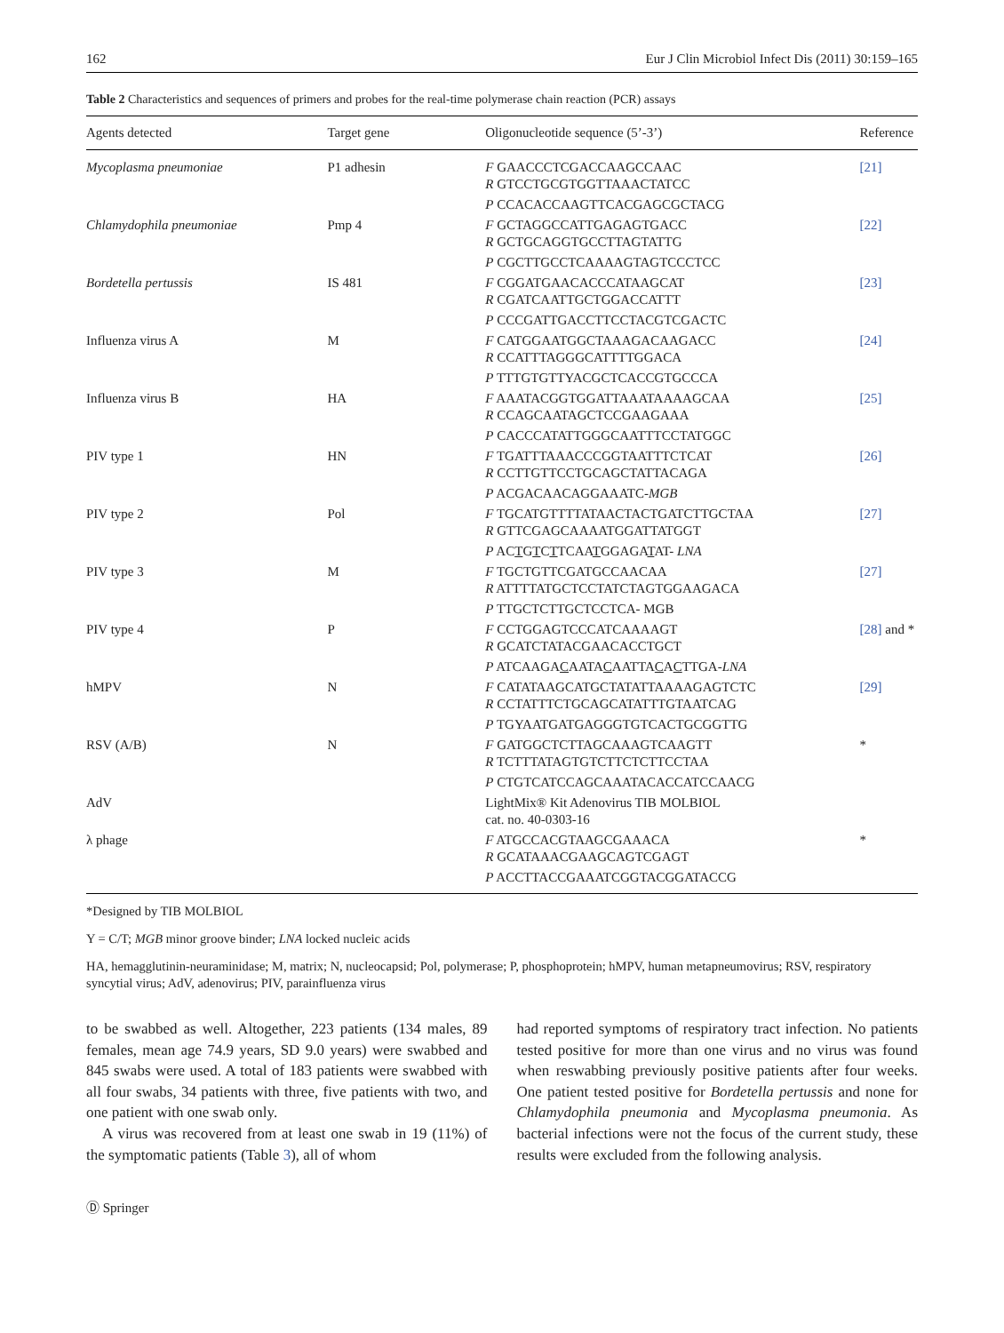162 Eur J Clin Microbiol Infect Dis (2011) 30:159–165
Table 2 Characteristics and sequences of primers and probes for the real-time polymerase chain reaction (PCR) assays
| Agents detected | Target gene | Oligonucleotide sequence (5’-3’) | Reference |
| --- | --- | --- | --- |
| Mycoplasma pneumoniae | P1 adhesin | F GAACCCTCGACCAAGCCAAC R GTCCTGCGTGGTTAAACTATCC | [21] |
| | | P CCACACCAAGTTCACGAGCGCTACG | |
| Chlamydophila pneumoniae | Pmp 4 | F GCTAGGCCATTGAGAGTGACC R GCTGCAGGTGCCTTAGTATTG | [22] |
| | | P CGCTTGCCTCAAAAGTAGTCCCTCC | |
| Bordetella pertussis | IS 481 | F CGGATGAACACCCATAAGCAT R CGATCAATTGCTGGACCATTT | [23] |
| | | P CCCGATTGACCTTCCTACGTCGACTC | |
| Influenza virus A | M | F CATGGAATGGCTAAAGACAAGACC R CCATTTAGGGCATTTTGGACA | [24] |
| | | P TTTGTGTTYACGCTCACCGTGCCCA | |
| Influenza virus B | HA | F AAATACGGTGGATTAAATAAAAGCAA R CCAGCAATAGCTCCGAAGAAA | [25] |
| | | P CACCCATATTGGGCAATTTCCTATGGC | |
| PIV type 1 | HN | F TGATTTAAACCCGGTAATTTCTCAT R CCTTGTTCCTGCAGCTATTACAGA | [26] |
| | | P ACGACAACAGGAAATC- MGB | |
| PIV type 2 | Pol | F TGCATGTTTTATAACTACTGATCTTGCTAA R GTTCGAGCAAAATGGATTATGGT | [27] |
| | | P AC T G T C T TCAA T GGAGA T AT- LNA | |
| PIV type 3 | M | F TGCTGTTCGATGCCAACAA R ATTTTATGCTCCTATCTAGTGGAAGACA | [27] |
| | | P TTGCTCTTGCTCCTCA- MGB | |
| PIV type 4 | P | F CCTGGAGTCCCATCAAAAGT R GCATCTATACGAACACCTGCT | [28] and * |
| | | P ATCAAGA C AATA C AATTA C A C TTGA- LNA | |
| hMPV | N | F CATATAAGCATGCTATATTAAAAGAGTCTC R CCTATTTCTGCAGCATATTTGTAATCAG | [29] |
| | | P TGYAATGATGAGGGTGTCACTGCGGTTG | |
| RSV (A/B) | N | F GATGGCTCTTAGCAAAGTCAAGTT R TCTTTATAGTGTCTTCTCTTCCTAA | * |
| | | P CTGTCATCCAGCAAATACACCATCCAACG | |
| AdV | | LightMix® Kit Adenovirus TIB MOLBIOL cat. no. 40-0303-16 | |
| λ phage | | F ATGCCACGTAAGCGAAACA R GCATAAACGAAGCAGTCGAGT | * |
| | | P ACCTTACCGAAATCGGTACGGATACCG | |
*Designed by TIB MOLBIOL
Y = C/T; MGB minor groove binder; LNA locked nucleic acids
HA, hemagglutinin-neuraminidase; M, matrix; N, nucleocapsid; Pol, polymerase; P, phosphoprotein; hMPV, human metapneumovirus; RSV, respiratory syncytial virus; AdV, adenovirus; PIV, parainfluenza virus
to be swabbed as well. Altogether, 223 patients (134 males, 89 females, mean age 74.9 years, SD 9.0 years) were swabbed and 845 swabs were used. A total of 183 patients were swabbed with all four swabs, 34 patients with three, five patients with two, and one patient with one swab only.
A virus was recovered from at least one swab in 19 (11%) of the symptomatic patients (Table 3), all of whom
had reported symptoms of respiratory tract infection. No patients tested positive for more than one virus and no virus was found when reswabbing previously positive patients after four weeks. One patient tested positive for Bordetella pertussis and none for Chlamydophila pneumonia and Mycoplasma pneumonia. As bacterial infections were not the focus of the current study, these results were excluded from the following analysis.
Ⓓ Springer